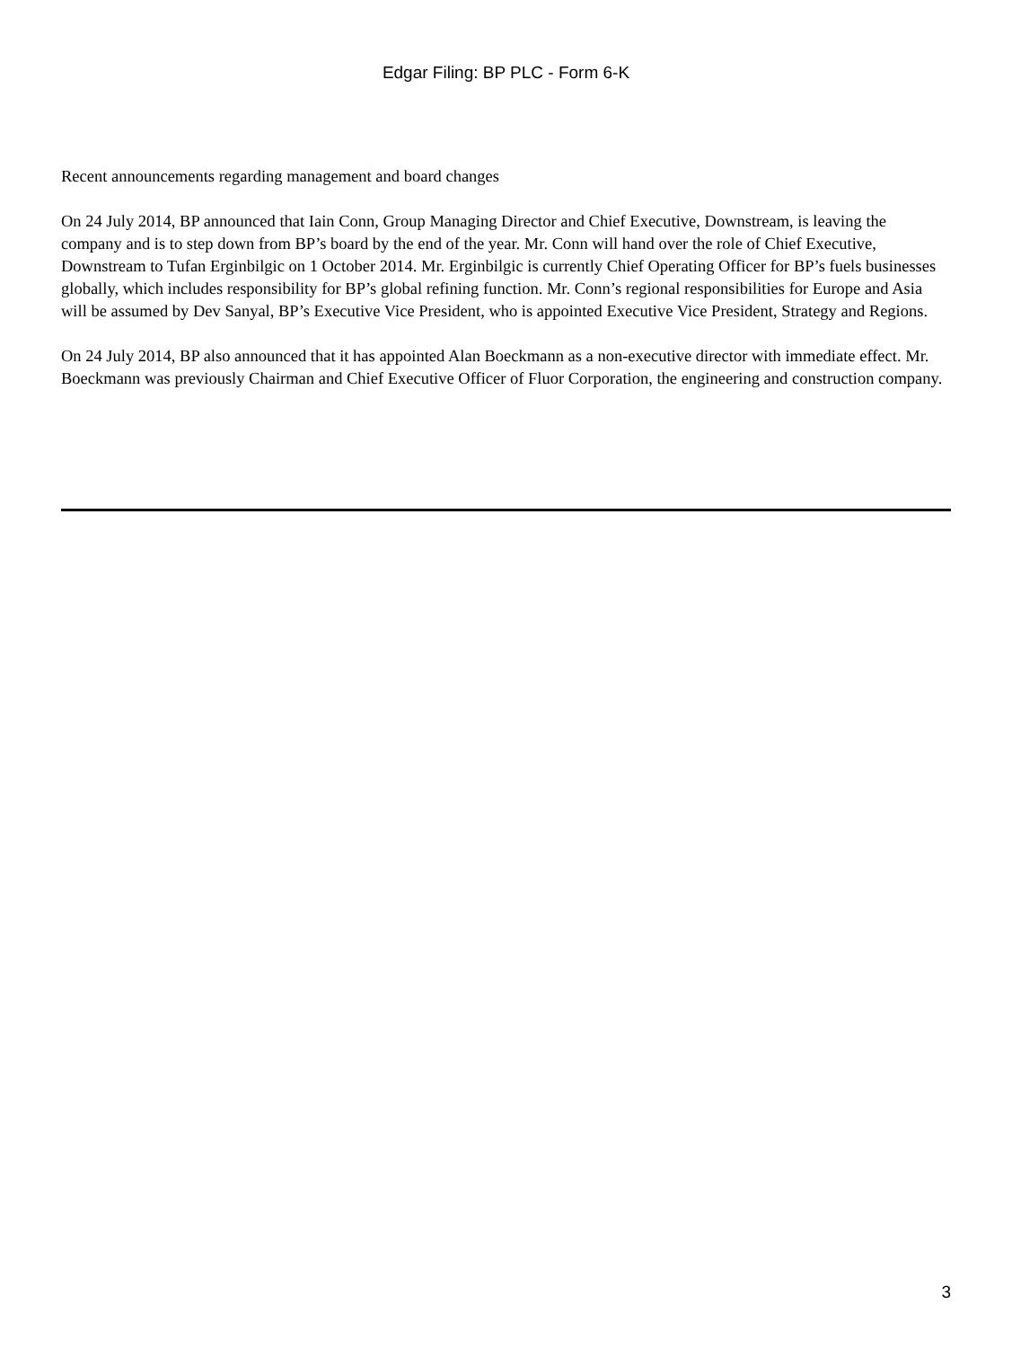Edgar Filing: BP PLC - Form 6-K
Recent announcements regarding management and board changes
On 24 July 2014, BP announced that Iain Conn, Group Managing Director and Chief Executive, Downstream, is leaving the company and is to step down from BP’s board by the end of the year. Mr. Conn will hand over the role of Chief Executive, Downstream to Tufan Erginbilgic on 1 October 2014. Mr. Erginbilgic is currently Chief Operating Officer for BP’s fuels businesses globally, which includes responsibility for BP’s global refining function. Mr. Conn’s regional responsibilities for Europe and Asia will be assumed by Dev Sanyal, BP’s Executive Vice President, who is appointed Executive Vice President, Strategy and Regions.
On 24 July 2014, BP also announced that it has appointed Alan Boeckmann as a non-executive director with immediate effect. Mr. Boeckmann was previously Chairman and Chief Executive Officer of Fluor Corporation, the engineering and construction company.
3